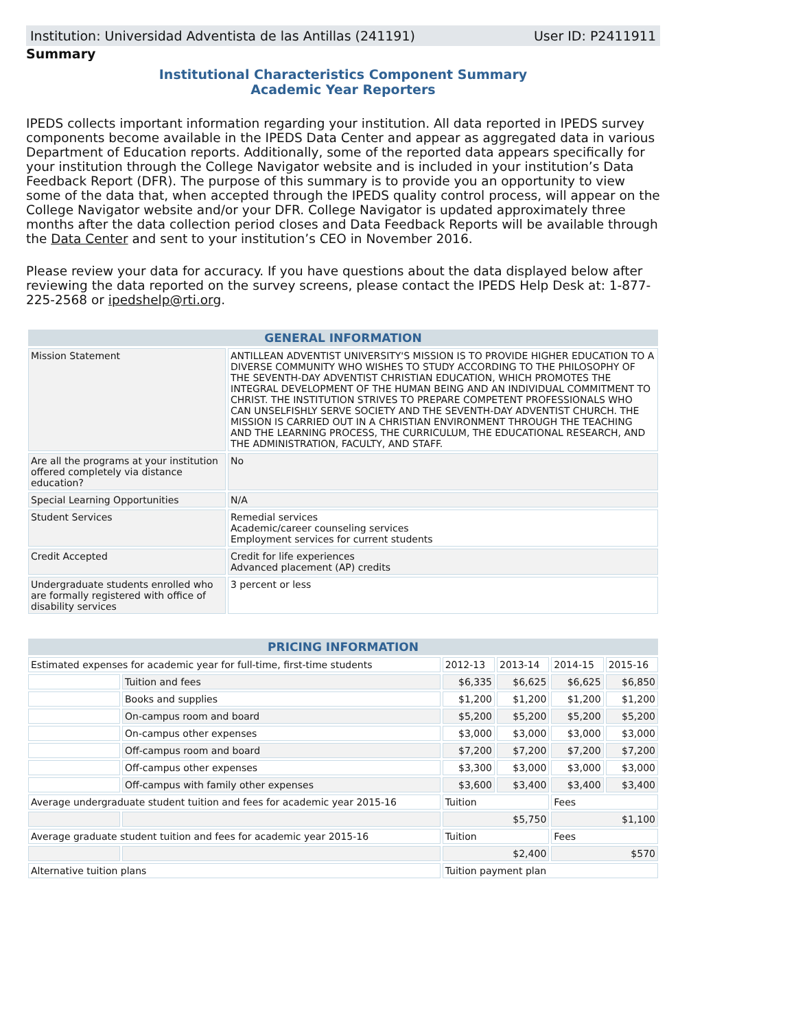Institution: Universidad Adventista de las Antillas (241191) User ID: P2411911
Summary
Institutional Characteristics Component Summary
Academic Year Reporters
IPEDS collects important information regarding your institution. All data reported in IPEDS survey components become available in the IPEDS Data Center and appear as aggregated data in various Department of Education reports. Additionally, some of the reported data appears specifically for your institution through the College Navigator website and is included in your institution’s Data Feedback Report (DFR). The purpose of this summary is to provide you an opportunity to view some of the data that, when accepted through the IPEDS quality control process, will appear on the College Navigator website and/or your DFR. College Navigator is updated approximately three months after the data collection period closes and Data Feedback Reports will be available through the Data Center and sent to your institution’s CEO in November 2016.
Please review your data for accuracy. If you have questions about the data displayed below after reviewing the data reported on the survey screens, please contact the IPEDS Help Desk at: 1-877-225-2568 or ipedshelp@rti.org.
| GENERAL INFORMATION | |
| --- | --- |
| Mission Statement | ANTILLEAN ADVENTIST UNIVERSITY'S MISSION IS TO PROVIDE HIGHER EDUCATION TO A DIVERSE COMMUNITY WHO WISHES TO STUDY ACCORDING TO THE PHILOSOPHY OF THE SEVENTH-DAY ADVENTIST CHRISTIAN EDUCATION, WHICH PROMOTES THE INTEGRAL DEVELOPMENT OF THE HUMAN BEING AND AN INDIVIDUAL COMMITMENT TO CHRIST. THE INSTITUTION STRIVES TO PREPARE COMPETENT PROFESSIONALS WHO CAN UNSELFISHLY SERVE SOCIETY AND THE SEVENTH-DAY ADVENTIST CHURCH. THE MISSION IS CARRIED OUT IN A CHRISTIAN ENVIRONMENT THROUGH THE TEACHING AND THE LEARNING PROCESS, THE CURRICULUM, THE EDUCATIONAL RESEARCH, AND THE ADMINISTRATION, FACULTY, AND STAFF. |
| Are all the programs at your institution offered completely via distance education? | No |
| Special Learning Opportunities | N/A |
| Student Services | Remedial services Academic/career counseling services Employment services for current students |
| Credit Accepted | Credit for life experiences Advanced placement (AP) credits |
| Undergraduate students enrolled who are formally registered with office of disability services | 3 percent or less |
| PRICING INFORMATION | | | | | |
| --- | --- | --- | --- | --- | --- |
| Estimated expenses for academic year for full-time, first-time students | | 2012-13 | 2013-14 | 2014-15 | 2015-16 |
| | Tuition and fees | $6,335 | $6,625 | $6,625 | $6,850 |
| | Books and supplies | $1,200 | $1,200 | $1,200 | $1,200 |
| | On-campus room and board | $5,200 | $5,200 | $5,200 | $5,200 |
| | On-campus other expenses | $3,000 | $3,000 | $3,000 | $3,000 |
| | Off-campus room and board | $7,200 | $7,200 | $7,200 | $7,200 |
| | Off-campus other expenses | $3,300 | $3,000 | $3,000 | $3,000 |
| | Off-campus with family other expenses | $3,600 | $3,400 | $3,400 | $3,400 |
| Average undergraduate student tuition and fees for academic year 2015-16 | | Tuition | | Fees | |
| | | $5,750 | | $1,100 | |
| Average graduate student tuition and fees for academic year 2015-16 | | Tuition | | Fees | |
| | | $2,400 | | $570 | |
| Alternative tuition plans | | Tuition payment plan | | | |